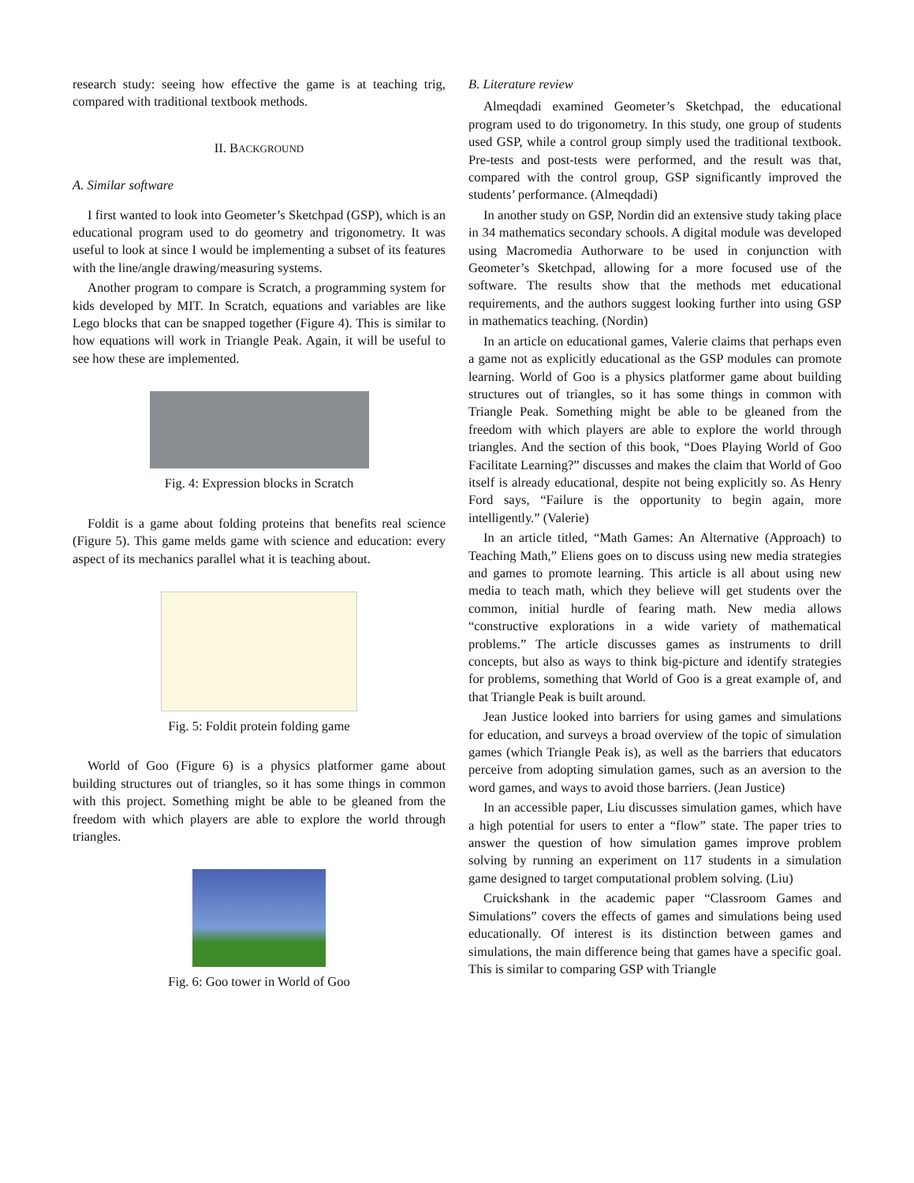research study: seeing how effective the game is at teaching trig, compared with traditional textbook methods.
II. BACKGROUND
A. Similar software
I first wanted to look into Geometer’s Sketchpad (GSP), which is an educational program used to do geometry and trigonometry. It was useful to look at since I would be implementing a subset of its features with the line/angle drawing/measuring systems.
Another program to compare is Scratch, a programming system for kids developed by MIT. In Scratch, equations and variables are like Lego blocks that can be snapped together (Figure 4). This is similar to how equations will work in Triangle Peak. Again, it will be useful to see how these are implemented.
Fig. 4: Expression blocks in Scratch
Foldit is a game about folding proteins that benefits real science (Figure 5). This game melds game with science and education: every aspect of its mechanics parallel what it is teaching about.
Fig. 5: Foldit protein folding game
World of Goo (Figure 6) is a physics platformer game about building structures out of triangles, so it has some things in common with this project. Something might be able to be gleaned from the freedom with which players are able to explore the world through triangles.
Fig. 6: Goo tower in World of Goo
B. Literature review
Almeqdadi examined Geometer’s Sketchpad, the educational program used to do trigonometry. In this study, one group of students used GSP, while a control group simply used the traditional textbook. Pre-tests and post-tests were performed, and the result was that, compared with the control group, GSP significantly improved the students’ performance. (Almeqdadi)
In another study on GSP, Nordin did an extensive study taking place in 34 mathematics secondary schools. A digital module was developed using Macromedia Authorware to be used in conjunction with Geometer’s Sketchpad, allowing for a more focused use of the software. The results show that the methods met educational requirements, and the authors suggest looking further into using GSP in mathematics teaching. (Nordin)
In an article on educational games, Valerie claims that perhaps even a game not as explicitly educational as the GSP modules can promote learning. World of Goo is a physics platformer game about building structures out of triangles, so it has some things in common with Triangle Peak. Something might be able to be gleaned from the freedom with which players are able to explore the world through triangles. And the section of this book, “Does Playing World of Goo Facilitate Learning?” discusses and makes the claim that World of Goo itself is already educational, despite not being explicitly so. As Henry Ford says, “Failure is the opportunity to begin again, more intelligently.” (Valerie)
In an article titled, “Math Games: An Alternative (Approach) to Teaching Math,” Eliens goes on to discuss using new media strategies and games to promote learning. This article is all about using new media to teach math, which they believe will get students over the common, initial hurdle of fearing math. New media allows “constructive explorations in a wide variety of mathematical problems.” The article discusses games as instruments to drill concepts, but also as ways to think big-picture and identify strategies for problems, something that World of Goo is a great example of, and that Triangle Peak is built around.
Jean Justice looked into barriers for using games and simulations for education, and surveys a broad overview of the topic of simulation games (which Triangle Peak is), as well as the barriers that educators perceive from adopting simulation games, such as an aversion to the word games, and ways to avoid those barriers. (Jean Justice)
In an accessible paper, Liu discusses simulation games, which have a high potential for users to enter a “flow” state. The paper tries to answer the question of how simulation games improve problem solving by running an experiment on 117 students in a simulation game designed to target computational problem solving. (Liu)
Cruickshank in the academic paper “Classroom Games and Simulations” covers the effects of games and simulations being used educationally. Of interest is its distinction between games and simulations, the main difference being that games have a specific goal. This is similar to comparing GSP with Triangle